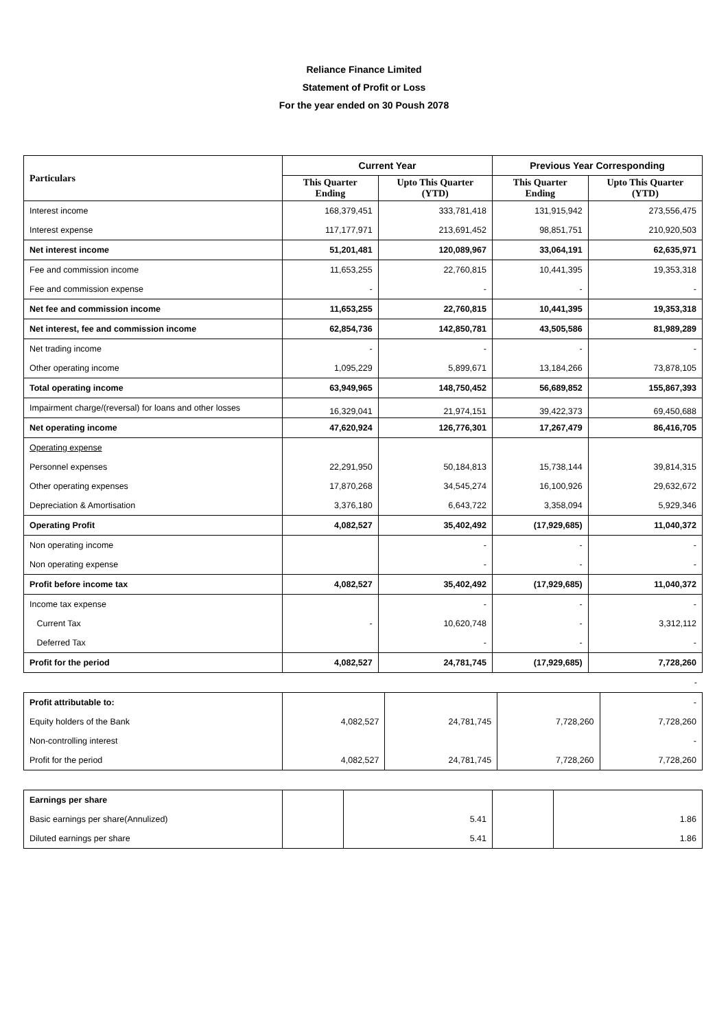Reliance Finance Limited
Statement of Profit or Loss
For the year ended on 30 Poush 2078
| Particulars | Current Year | | Previous Year Corresponding | |
| --- | --- | --- | --- | --- |
| | This Quarter Ending | Upto This Quarter (YTD) | This Quarter Ending | Upto This Quarter (YTD) |
| Interest income | 168,379,451 | 333,781,418 | 131,915,942 | 273,556,475 |
| Interest expense | 117,177,971 | 213,691,452 | 98,851,751 | 210,920,503 |
| Net interest income | 51,201,481 | 120,089,967 | 33,064,191 | 62,635,971 |
| Fee and commission income | 11,653,255 | 22,760,815 | 10,441,395 | 19,353,318 |
| Fee and commission expense | - | - | - | - |
| Net fee and commission income | 11,653,255 | 22,760,815 | 10,441,395 | 19,353,318 |
| Net interest, fee and commission income | 62,854,736 | 142,850,781 | 43,505,586 | 81,989,289 |
| Net trading income | - | - | - | - |
| Other operating income | 1,095,229 | 5,899,671 | 13,184,266 | 73,878,105 |
| Total operating income | 63,949,965 | 148,750,452 | 56,689,852 | 155,867,393 |
| Impairment charge/(reversal) for loans and other losses | 16,329,041 | 21,974,151 | 39,422,373 | 69,450,688 |
| Net operating income | 47,620,924 | 126,776,301 | 17,267,479 | 86,416,705 |
| Operating expense | | | | |
| Personnel expenses | 22,291,950 | 50,184,813 | 15,738,144 | 39,814,315 |
| Other operating expenses | 17,870,268 | 34,545,274 | 16,100,926 | 29,632,672 |
| Depreciation & Amortisation | 3,376,180 | 6,643,722 | 3,358,094 | 5,929,346 |
| Operating Profit | 4,082,527 | 35,402,492 | (17,929,685) | 11,040,372 |
| Non operating income | | - | - | - |
| Non operating expense | | - | - | - |
| Profit before income tax | 4,082,527 | 35,402,492 | (17,929,685) | 11,040,372 |
| Income tax expense | | - | - | - |
| Current Tax | - | 10,620,748 | - | 3,312,112 |
| Deferred Tax | | - | - | - |
| Profit for the period | 4,082,527 | 24,781,745 | (17,929,685) | 7,728,260 |
| | | | | - |
| Profit attributable to: | | | | - |
| Equity holders of the Bank | 4,082,527 | 24,781,745 | 7,728,260 | 7,728,260 |
| Non-controlling interest | | | | - |
| Profit for the period | 4,082,527 | 24,781,745 | 7,728,260 | 7,728,260 |
| Earnings per share | | | | |
| Basic earnings per share(Annulized) | | 5.41 | | 1.86 |
| Diluted earnings per share | | 5.41 | | 1.86 |